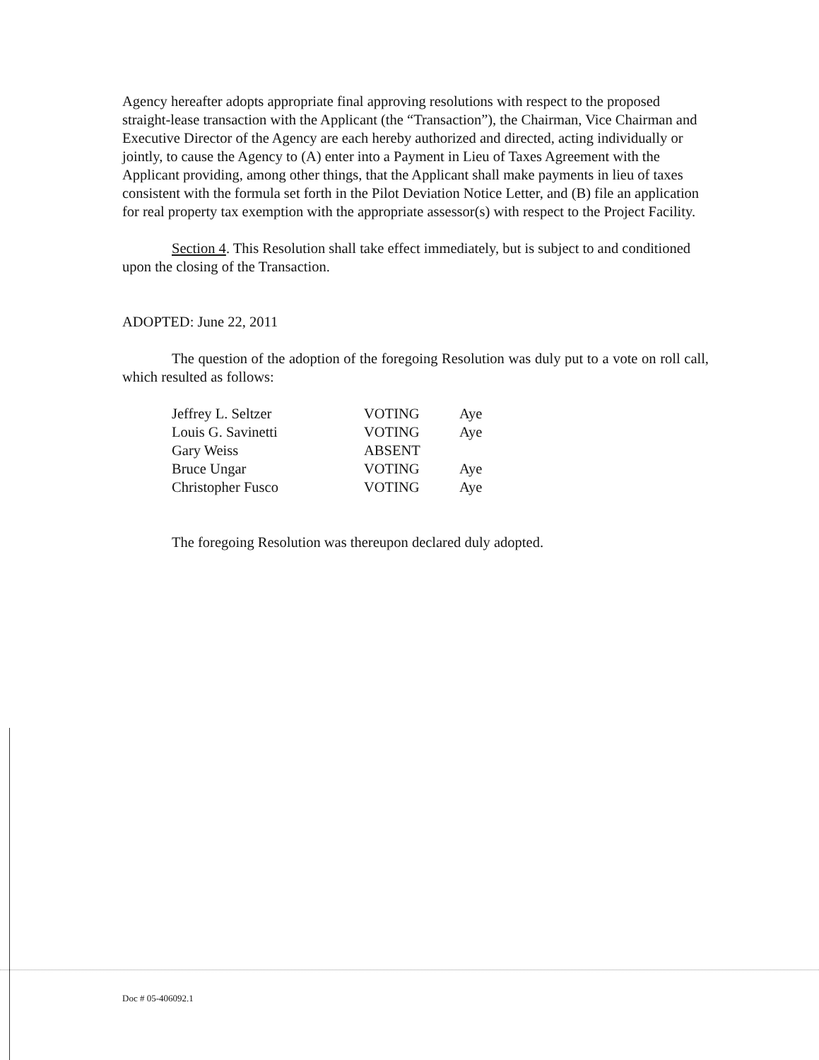Agency hereafter adopts appropriate final approving resolutions with respect to the proposed straight-lease transaction with the Applicant (the “Transaction”), the Chairman, Vice Chairman and Executive Director of the Agency are each hereby authorized and directed, acting individually or jointly, to cause the Agency to (A) enter into a Payment in Lieu of Taxes Agreement with the Applicant providing, among other things, that the Applicant shall make payments in lieu of taxes consistent with the formula set forth in the Pilot Deviation Notice Letter, and (B) file an application for real property tax exemption with the appropriate assessor(s) with respect to the Project Facility.
Section 4. This Resolution shall take effect immediately, but is subject to and conditioned upon the closing of the Transaction.
ADOPTED: June 22, 2011
The question of the adoption of the foregoing Resolution was duly put to a vote on roll call, which resulted as follows:
| Jeffrey L. Seltzer | VOTING | Aye |
| Louis G. Savinetti | VOTING | Aye |
| Gary Weiss | ABSENT | |
| Bruce Ungar | VOTING | Aye |
| Christopher Fusco | VOTING | Aye |
The foregoing Resolution was thereupon declared duly adopted.
Doc # 05-406092.1